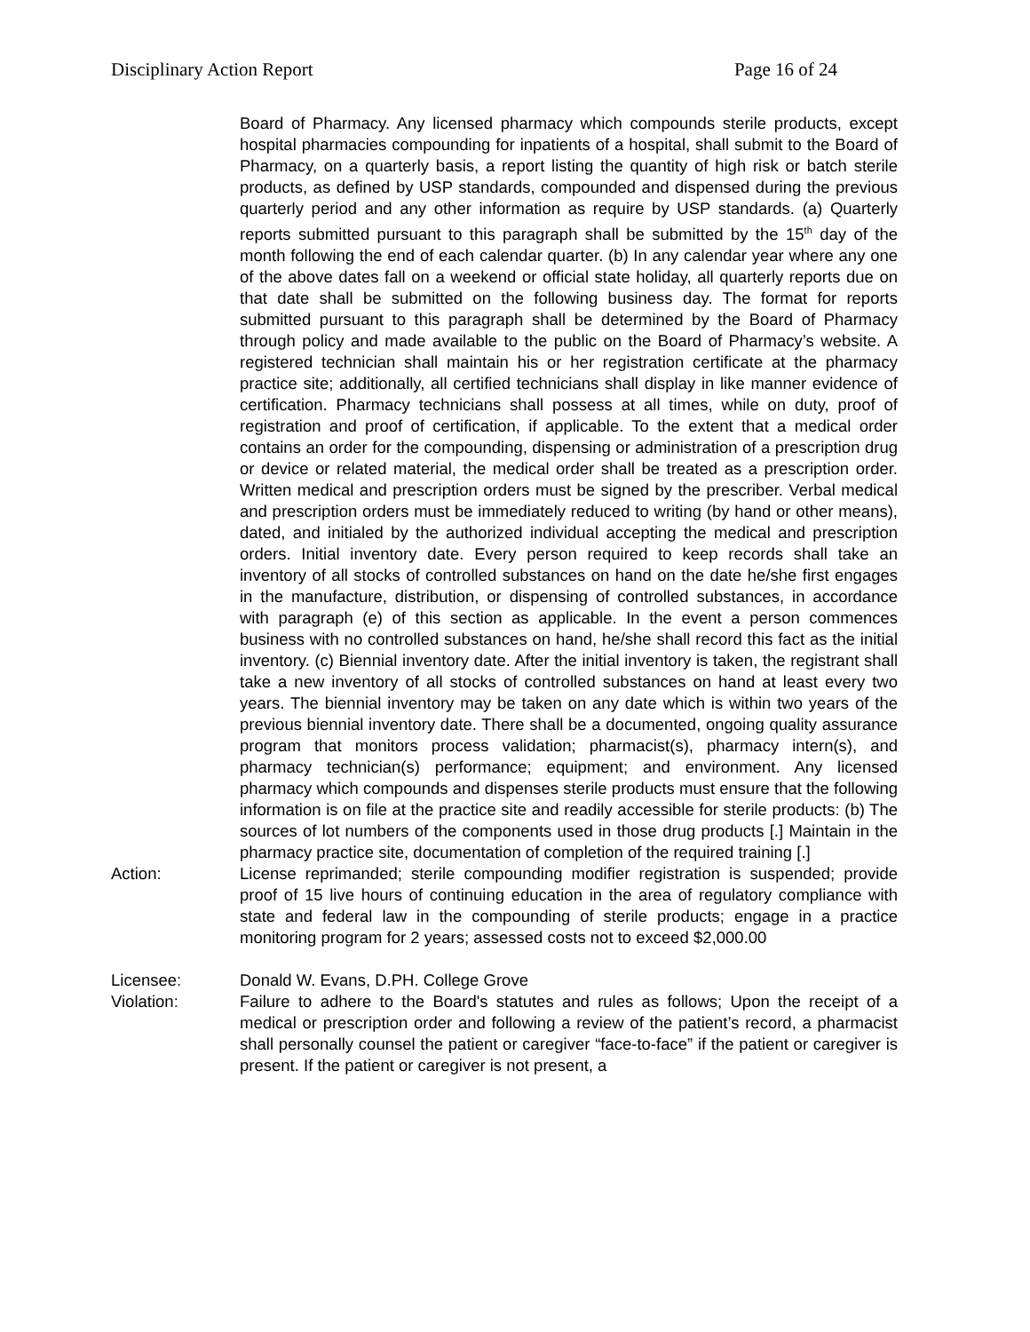Disciplinary Action Report Page 16 of 24
Board of Pharmacy. Any licensed pharmacy which compounds sterile products, except hospital pharmacies compounding for inpatients of a hospital, shall submit to the Board of Pharmacy, on a quarterly basis, a report listing the quantity of high risk or batch sterile products, as defined by USP standards, compounded and dispensed during the previous quarterly period and any other information as require by USP standards. (a) Quarterly reports submitted pursuant to this paragraph shall be submitted by the 15<sup>th</sup> day of the month following the end of each calendar quarter. (b) In any calendar year where any one of the above dates fall on a weekend or official state holiday, all quarterly reports due on that date shall be submitted on the following business day. The format for reports submitted pursuant to this paragraph shall be determined by the Board of Pharmacy through policy and made available to the public on the Board of Pharmacy’s website. A registered technician shall maintain his or her registration certificate at the pharmacy practice site; additionally, all certified technicians shall display in like manner evidence of certification. Pharmacy technicians shall possess at all times, while on duty, proof of registration and proof of certification, if applicable. To the extent that a medical order contains an order for the compounding, dispensing or administration of a prescription drug or device or related material, the medical order shall be treated as a prescription order. Written medical and prescription orders must be signed by the prescriber. Verbal medical and prescription orders must be immediately reduced to writing (by hand or other means), dated, and initialed by the authorized individual accepting the medical and prescription orders. Initial inventory date. Every person required to keep records shall take an inventory of all stocks of controlled substances on hand on the date he/she first engages in the manufacture, distribution, or dispensing of controlled substances, in accordance with paragraph (e) of this section as applicable. In the event a person commences business with no controlled substances on hand, he/she shall record this fact as the initial inventory. (c) Biennial inventory date. After the initial inventory is taken, the registrant shall take a new inventory of all stocks of controlled substances on hand at least every two years. The biennial inventory may be taken on any date which is within two years of the previous biennial inventory date. There shall be a documented, ongoing quality assurance program that monitors process validation; pharmacist(s), pharmacy intern(s), and pharmacy technician(s) performance; equipment; and environment. Any licensed pharmacy which compounds and dispenses sterile products must ensure that the following information is on file at the practice site and readily accessible for sterile products: (b) The sources of lot numbers of the components used in those drug products [.] Maintain in the pharmacy practice site, documentation of completion of the required training [.]
Action: License reprimanded; sterile compounding modifier registration is suspended; provide proof of 15 live hours of continuing education in the area of regulatory compliance with state and federal law in the compounding of sterile products; engage in a practice monitoring program for 2 years; assessed costs not to exceed $2,000.00
Licensee: Donald W. Evans, D.PH. College Grove
Violation: Failure to adhere to the Board's statutes and rules as follows; Upon the receipt of a medical or prescription order and following a review of the patient’s record, a pharmacist shall personally counsel the patient or caregiver “face-to-face” if the patient or caregiver is present. If the patient or caregiver is not present, a